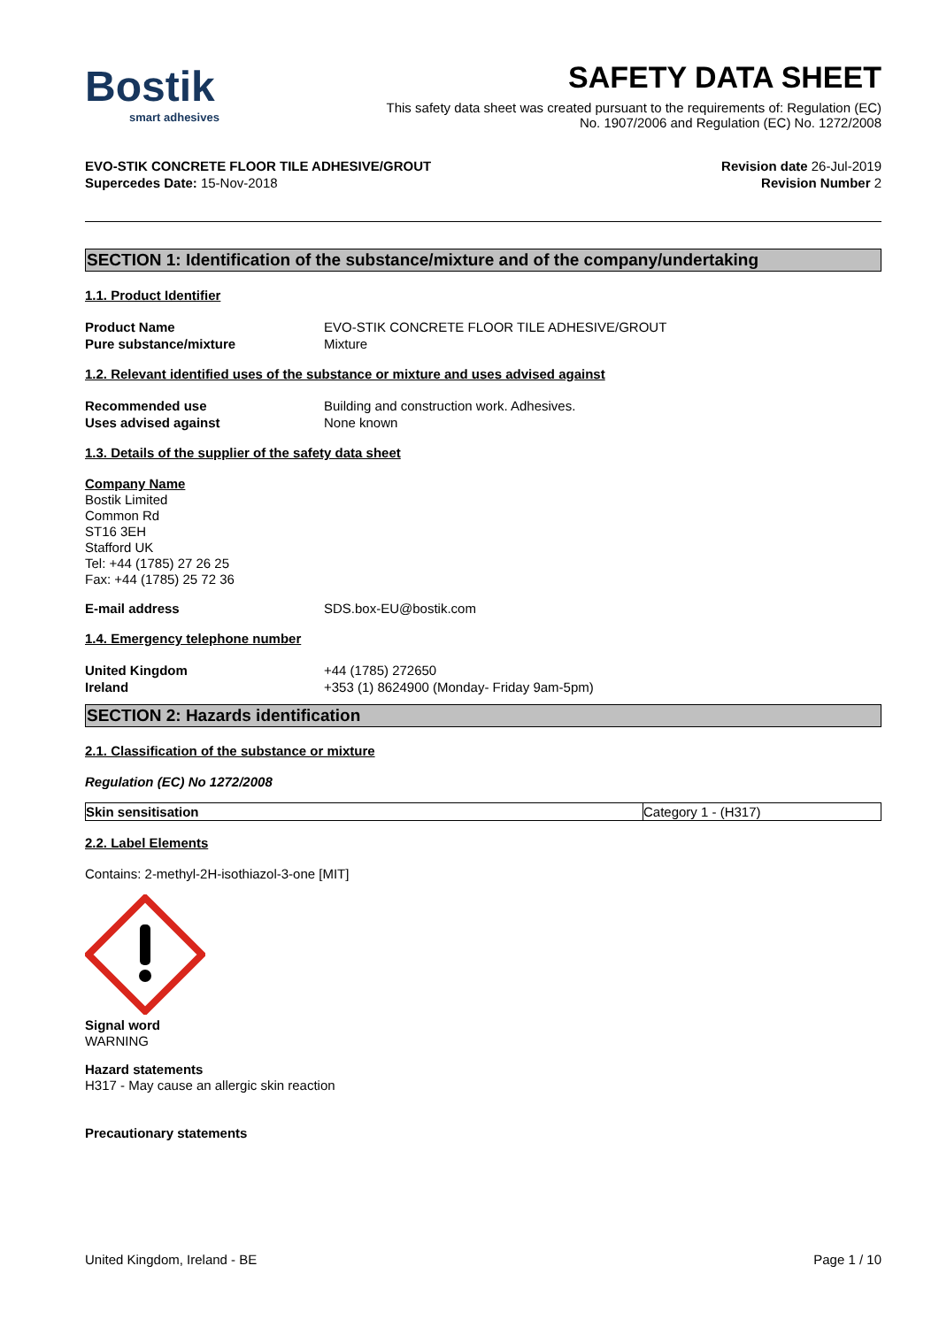Bostik
smart adhesives
SAFETY DATA SHEET
This safety data sheet was created pursuant to the requirements of: Regulation (EC)
No. 1907/2006 and Regulation (EC) No. 1272/2008
EVO-STIK CONCRETE FLOOR TILE ADHESIVE/GROUT
Supercedes Date: 15-Nov-2018
Revision date 26-Jul-2019
Revision Number 2
SECTION 1: Identification of the substance/mixture and of the company/undertaking
1.1. Product Identifier
| Product Name | EVO-STIK CONCRETE FLOOR TILE ADHESIVE/GROUT |
| Pure substance/mixture | Mixture |
1.2. Relevant identified uses of the substance or mixture and uses advised against
| Recommended use | Building and construction work. Adhesives. |
| Uses advised against | None known |
1.3. Details of the supplier of the safety data sheet
Company Name
Bostik Limited
Common Rd
ST16 3EH
Stafford UK
Tel: +44 (1785) 27 26 25
Fax: +44 (1785) 25 72 36
| E-mail address | SDS.box-EU@bostik.com |
1.4. Emergency telephone number
| United Kingdom | +44 (1785) 272650 |
| Ireland | +353 (1) 8624900 (Monday- Friday 9am-5pm) |
SECTION 2: Hazards identification
2.1. Classification of the substance or mixture
Regulation (EC) No 1272/2008
| Skin sensitisation | Category 1 - (H317) |
2.2. Label Elements
Contains: 2-methyl-2H-isothiazol-3-one [MIT]
Signal word
WARNING
Hazard statements
H317 - May cause an allergic skin reaction
Precautionary statements
United Kingdom, Ireland - BE Page 1 / 10